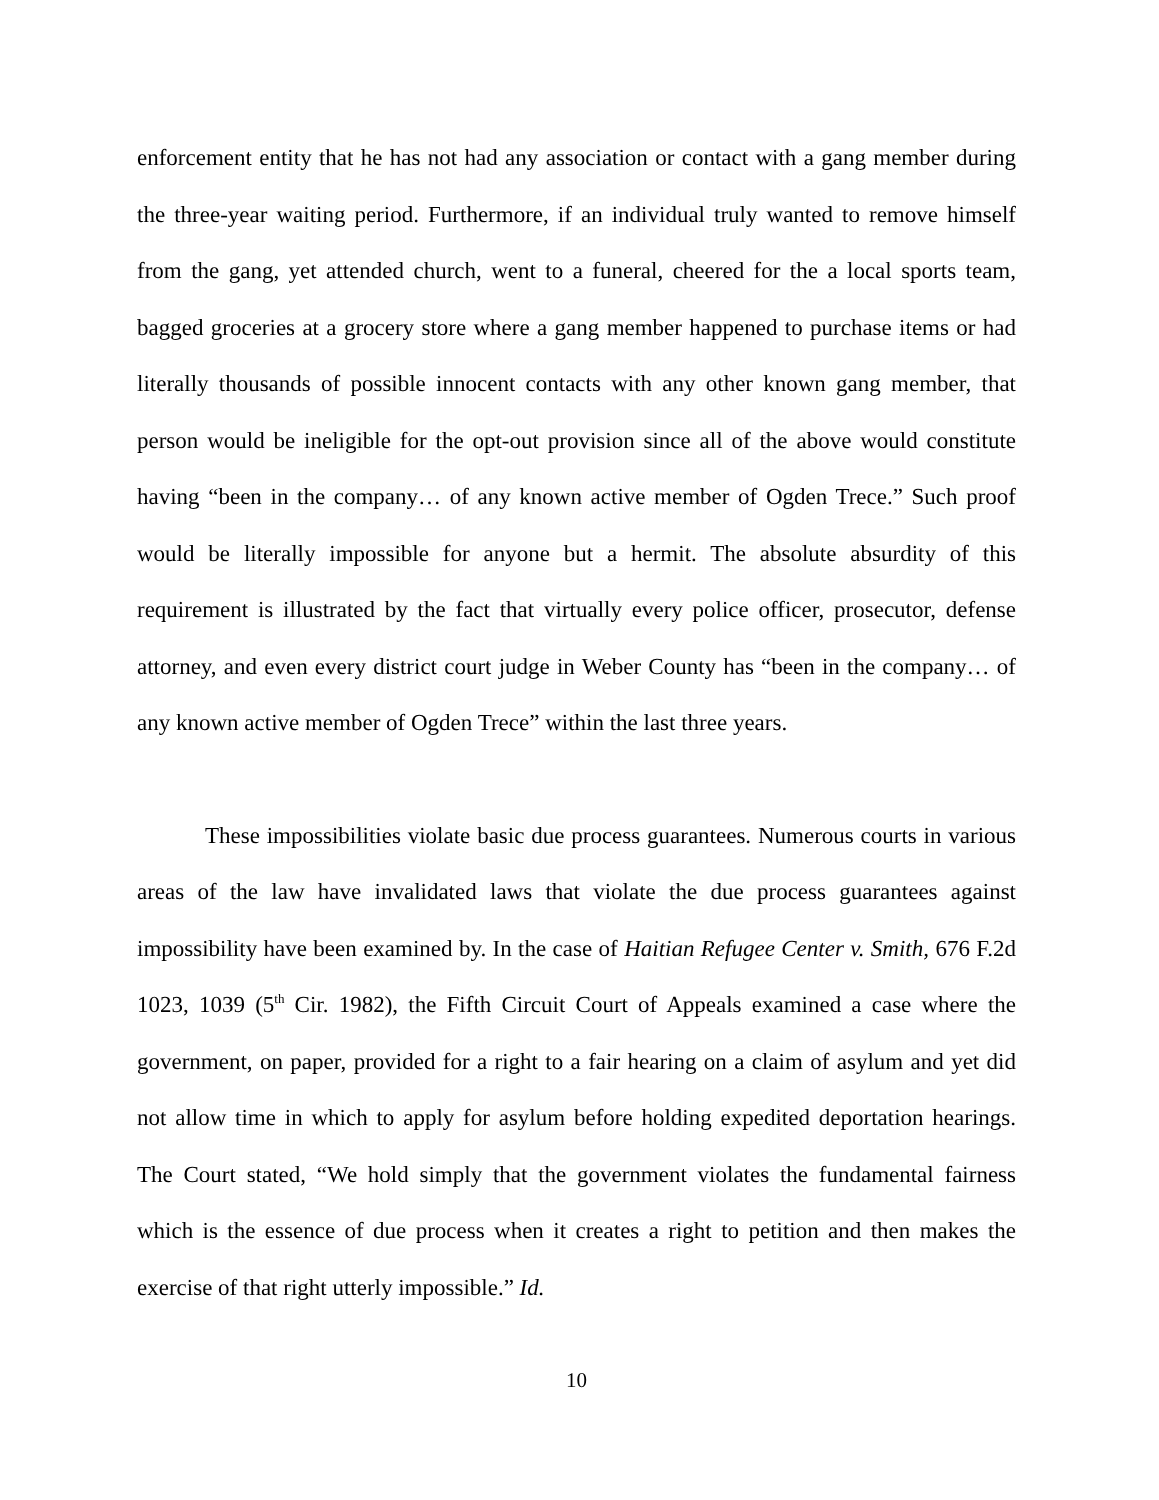enforcement entity that he has not had any association or contact with a gang member during the three-year waiting period. Furthermore, if an individual truly wanted to remove himself from the gang, yet attended church, went to a funeral, cheered for the a local sports team, bagged groceries at a grocery store where a gang member happened to purchase items or had literally thousands of possible innocent contacts with any other known gang member, that person would be ineligible for the opt-out provision since all of the above would constitute having “been in the company… of any known active member of Ogden Trece.” Such proof would be literally impossible for anyone but a hermit. The absolute absurdity of this requirement is illustrated by the fact that virtually every police officer, prosecutor, defense attorney, and even every district court judge in Weber County has “been in the company… of any known active member of Ogden Trece” within the last three years.
These impossibilities violate basic due process guarantees. Numerous courts in various areas of the law have invalidated laws that violate the due process guarantees against impossibility have been examined by. In the case of Haitian Refugee Center v. Smith, 676 F.2d 1023, 1039 (5<sup>th</sup> Cir. 1982), the Fifth Circuit Court of Appeals examined a case where the government, on paper, provided for a right to a fair hearing on a claim of asylum and yet did not allow time in which to apply for asylum before holding expedited deportation hearings. The Court stated, “We hold simply that the government violates the fundamental fairness which is the essence of due process when it creates a right to petition and then makes the exercise of that right utterly impossible.” Id.
10